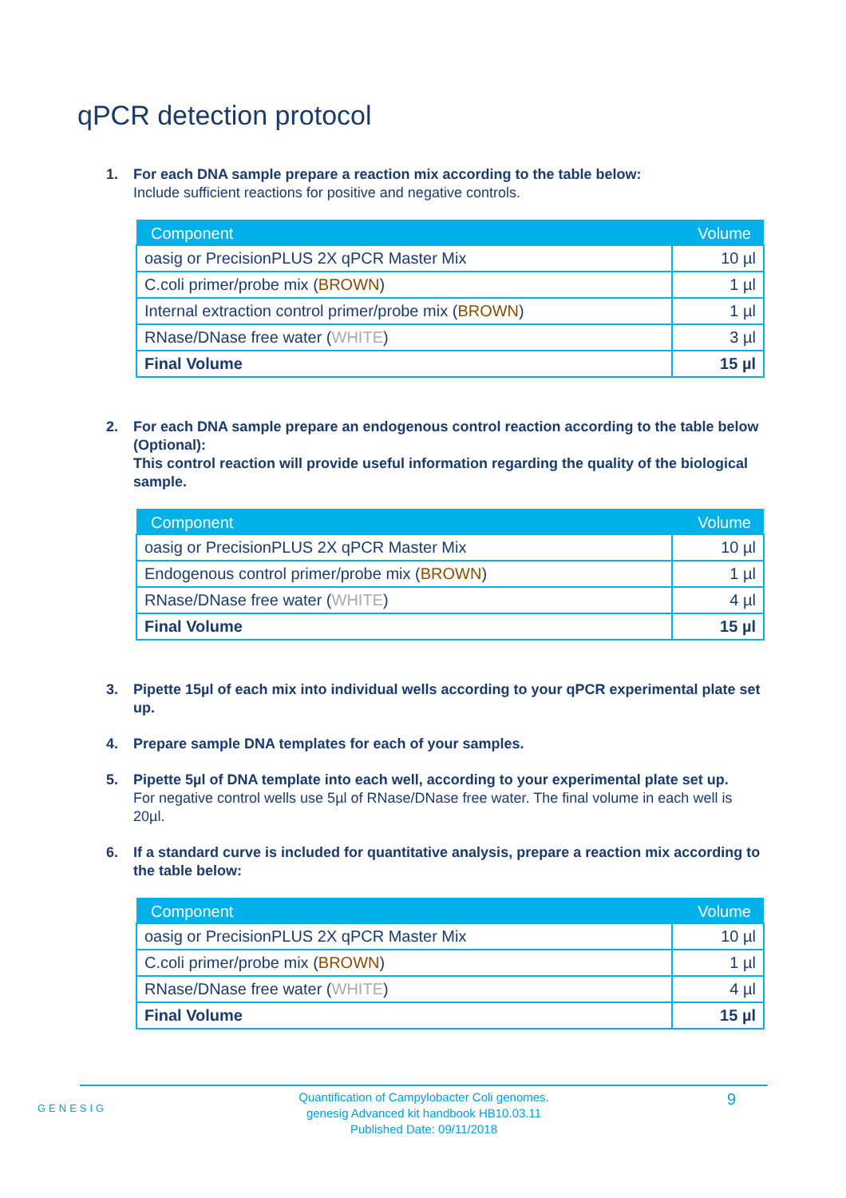qPCR detection protocol
1. For each DNA sample prepare a reaction mix according to the table below:
Include sufficient reactions for positive and negative controls.
| Component | Volume |
| --- | --- |
| oasig or PrecisionPLUS 2X qPCR Master Mix | 10 µl |
| C.coli primer/probe mix ( BROWN ) | 1 µl |
| Internal extraction control primer/probe mix ( BROWN ) | 1 µl |
| RNase/DNase free water ( WHITE ) | 3 µl |
| Final Volume | 15 µl |
2. For each DNA sample prepare an endogenous control reaction according to the table below (Optional):
This control reaction will provide useful information regarding the quality of the biological sample.
| Component | Volume |
| --- | --- |
| oasig or PrecisionPLUS 2X qPCR Master Mix | 10 µl |
| Endogenous control primer/probe mix ( BROWN ) | 1 µl |
| RNase/DNase free water ( WHITE ) | 4 µl |
| Final Volume | 15 µl |
3. Pipette 15µl of each mix into individual wells according to your qPCR experimental plate set up.
4. Prepare sample DNA templates for each of your samples.
5. Pipette 5µl of DNA template into each well, according to your experimental plate set up.
For negative control wells use 5µl of RNase/DNase free water. The final volume in each well is 20µl.
6. If a standard curve is included for quantitative analysis, prepare a reaction mix according to the table below:
| Component | Volume |
| --- | --- |
| oasig or PrecisionPLUS 2X qPCR Master Mix | 10 µl |
| C.coli primer/probe mix ( BROWN ) | 1 µl |
| RNase/DNase free water ( WHITE ) | 4 µl |
| Final Volume | 15 µl |
GENESIG
Quantification of Campylobacter Coli genomes.
genesig Advanced kit handbook HB10.03.11
Published Date: 09/11/2018
9